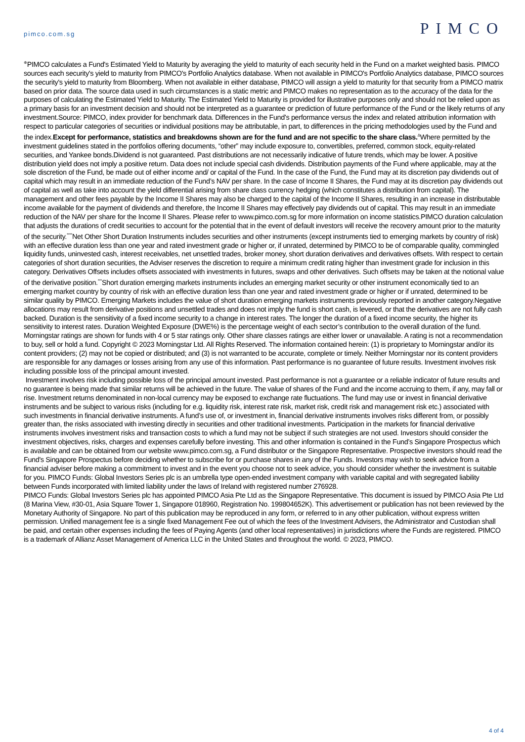pimco.com.sg PIMCO
<sup>⊕</sup>PIMCO calculates a Fund's Estimated Yield to Maturity by averaging the yield to maturity of each security held in the Fund on a market weighted basis. PIMCO sources each security's yield to maturity from PIMCO's Portfolio Analytics database. When not available in PIMCO's Portfolio Analytics database, PIMCO sources the security's yield to maturity from Bloomberg. When not available in either database, PIMCO will assign a yield to maturity for that security from a PIMCO matrix based on prior data. The source data used in such circumstances is a static metric and PIMCO makes no representation as to the accuracy of the data for the purposes of calculating the Estimated Yield to Maturity. The Estimated Yield to Maturity is provided for illustrative purposes only and should not be relied upon as a primary basis for an investment decision and should not be interpreted as a guarantee or prediction of future performance of the Fund or the likely returns of any investment.Source: PIMCO, index provider for benchmark data. Differences in the Fund’s performance versus the index and related attribution information with respect to particular categories of securities or individual positions may be attributable, in part, to differences in the pricing methodologies used by the Fund and the index.Except for performance, statistics and breakdowns shown are for the fund and are not specific to the share class.<sup>Δ</sup>Where permitted by the investment guidelines stated in the portfolios offering documents, “other” may include exposure to, convertibles, preferred, common stock, equity-related securities, and Yankee bonds.Dividend is not guaranteed. Past distributions are not necessarily indicative of future trends, which may be lower. A positive distribution yield does not imply a positive return. Data does not include special cash dividends. Distribution payments of the Fund where applicable, may at the sole discretion of the Fund, be made out of either income and/ or capital of the Fund. In the case of the Fund, the Fund may at its discretion pay dividends out of capital which may result in an immediate reduction of the Fund’s NAV per share. In the case of Income II Shares, the Fund may at its discretion pay dividends out of capital as well as take into account the yield differential arising from share class currency hedging (which constitutes a distribution from capital). The management and other fees payable by the Income II Shares may also be charged to the capital of the Income II Shares, resulting in an increase in distributable income available for the payment of dividends and therefore, the Income II Shares may effectively pay dividends out of capital. This may result in an immediate reduction of the NAV per share for the Income II Shares. Please refer to www.pimco.com.sg for more information on income statistics.PIMCO duration calculation that adjusts the durations of credit securities to account for the potential that in the event of default investors will receive the recovery amount prior to the maturity of the security.<sup>****</sup>Net Other Short Duration Instruments includes securities and other instruments (except instruments tied to emerging markets by country of risk) with an effective duration less than one year and rated investment grade or higher or, if unrated, determined by PIMCO to be of comparable quality, commingled liquidity funds, uninvested cash, interest receivables, net unsettled trades, broker money, short duration derivatives and derivatives offsets. With respect to certain categories of short duration securities, the Adviser reserves the discretion to require a minimum credit rating higher than investment grade for inclusion in this category. Derivatives Offsets includes offsets associated with investments in futures, swaps and other derivatives. Such offsets may be taken at the notional value of the derivative position.<sup>***</sup>Short duration emerging markets instruments includes an emerging market security or other instrument economically tied to an emerging market country by country of risk with an effective duration less than one year and rated investment grade or higher or if unrated, determined to be similar quality by PIMCO. Emerging Markets includes the value of short duration emerging markets instruments previously reported in another category.Negative allocations may result from derivative positions and unsettled trades and does not imply the fund is short cash, is levered, or that the derivatives are not fully cash backed. Duration is the sensitivity of a fixed income security to a change in interest rates. The longer the duration of a fixed income security, the higher its sensitivity to interest rates. Duration Weighted Exposure (DWE%) is the percentage weight of each sector’s contribution to the overall duration of the fund. Morningstar ratings are shown for funds with 4 or 5 star ratings only. Other share classes ratings are either lower or unavailable. A rating is not a recommendation to buy, sell or hold a fund. Copyright © 2023 Morningstar Ltd. All Rights Reserved. The information contained herein: (1) is proprietary to Morningstar and/or its content providers; (2) may not be copied or distributed; and (3) is not warranted to be accurate, complete or timely. Neither Morningstar nor its content providers are responsible for any damages or losses arising from any use of this information. Past performance is no guarantee of future results. Investment involves risk including possible loss of the principal amount invested.
Investment involves risk including possible loss of the principal amount invested. Past performance is not a guarantee or a reliable indicator of future results and no guarantee is being made that similar returns will be achieved in the future. The value of shares of the Fund and the income accruing to them, if any, may fall or rise. Investment returns denominated in non-local currency may be exposed to exchange rate fluctuations. The fund may use or invest in financial derivative instruments and be subject to various risks (including for e.g. liquidity risk, interest rate risk, market risk, credit risk and management risk etc.) associated with such investments in financial derivative instruments. A fund’s use of, or investment in, financial derivative instruments involves risks different from, or possibly greater than, the risks associated with investing directly in securities and other traditional investments. Participation in the markets for financial derivative instruments involves investment risks and transaction costs to which a fund may not be subject if such strategies are not used. Investors should consider the investment objectives, risks, charges and expenses carefully before investing. This and other information is contained in the Fund’s Singapore Prospectus which is available and can be obtained from our website www.pimco.com.sg, a Fund distributor or the Singapore Representative. Prospective investors should read the Fund's Singapore Prospectus before deciding whether to subscribe for or purchase shares in any of the Funds. Investors may wish to seek advice from a financial adviser before making a commitment to invest and in the event you choose not to seek advice, you should consider whether the investment is suitable for you. PIMCO Funds: Global Investors Series plc is an umbrella type open-ended investment company with variable capital and with segregated liability between Funds incorporated with limited liability under the laws of Ireland with registered number 276928.
PIMCO Funds: Global Investors Series plc has appointed PIMCO Asia Pte Ltd as the Singapore Representative. This document is issued by PIMCO Asia Pte Ltd (8 Marina View, #30-01, Asia Square Tower 1, Singapore 018960, Registration No. 199804652K). This advertisement or publication has not been reviewed by the Monetary Authority of Singapore. No part of this publication may be reproduced in any form, or referred to in any other publication, without express written permission. Unified management fee is a single fixed Management Fee out of which the fees of the Investment Advisers, the Administrator and Custodian shall be paid, and certain other expenses including the fees of Paying Agents (and other local representatives) in jurisdictions where the Funds are registered. PIMCO is a trademark of Allianz Asset Management of America LLC in the United States and throughout the world. © 2023, PIMCO.
4 of 4